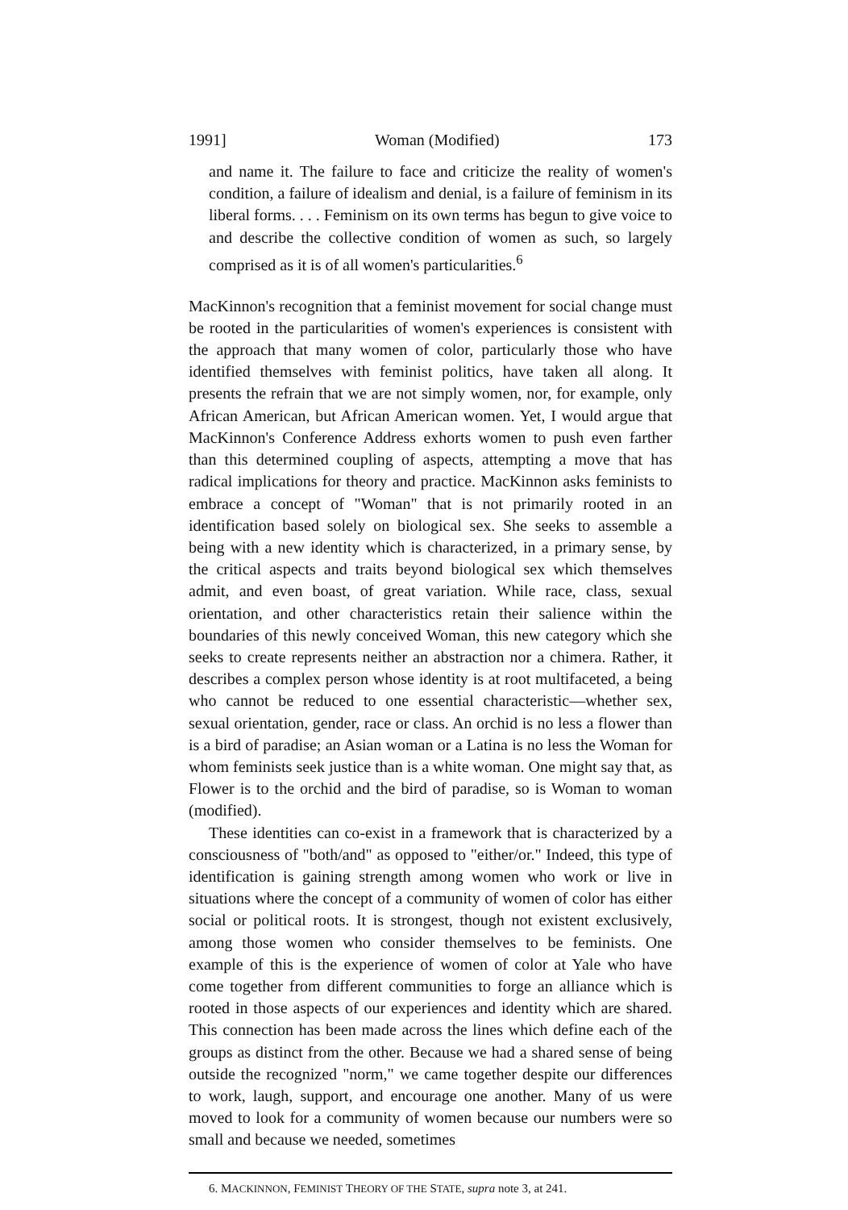1991] Woman (Modified) 173
and name it. The failure to face and criticize the reality of women's condition, a failure of idealism and denial, is a failure of feminism in its liberal forms. . . . Feminism on its own terms has begun to give voice to and describe the collective condition of women as such, so largely comprised as it is of all women's particularities.<sup>6</sup>
MacKinnon's recognition that a feminist movement for social change must be rooted in the particularities of women's experiences is consistent with the approach that many women of color, particularly those who have identified themselves with feminist politics, have taken all along. It presents the refrain that we are not simply women, nor, for example, only African American, but African American women. Yet, I would argue that MacKinnon's Conference Address exhorts women to push even farther than this determined coupling of aspects, attempting a move that has radical implications for theory and practice. MacKinnon asks feminists to embrace a concept of "Woman" that is not primarily rooted in an identification based solely on biological sex. She seeks to assemble a being with a new identity which is characterized, in a primary sense, by the critical aspects and traits beyond biological sex which themselves admit, and even boast, of great variation. While race, class, sexual orientation, and other characteristics retain their salience within the boundaries of this newly conceived Woman, this new category which she seeks to create represents neither an abstraction nor a chimera. Rather, it describes a complex person whose identity is at root multifaceted, a being who cannot be reduced to one essential characteristic—whether sex, sexual orientation, gender, race or class. An orchid is no less a flower than is a bird of paradise; an Asian woman or a Latina is no less the Woman for whom feminists seek justice than is a white woman. One might say that, as Flower is to the orchid and the bird of paradise, so is Woman to woman (modified).
These identities can co-exist in a framework that is characterized by a consciousness of "both/and" as opposed to "either/or." Indeed, this type of identification is gaining strength among women who work or live in situations where the concept of a community of women of color has either social or political roots. It is strongest, though not existent exclusively, among those women who consider themselves to be feminists. One example of this is the experience of women of color at Yale who have come together from different communities to forge an alliance which is rooted in those aspects of our experiences and identity which are shared. This connection has been made across the lines which define each of the groups as distinct from the other. Because we had a shared sense of being outside the recognized "norm," we came together despite our differences to work, laugh, support, and encourage one another. Many of us were moved to look for a community of women because our numbers were so small and because we needed, sometimes
6. MACKINNON, FEMINIST THEORY OF THE STATE, supra note 3, at 241.